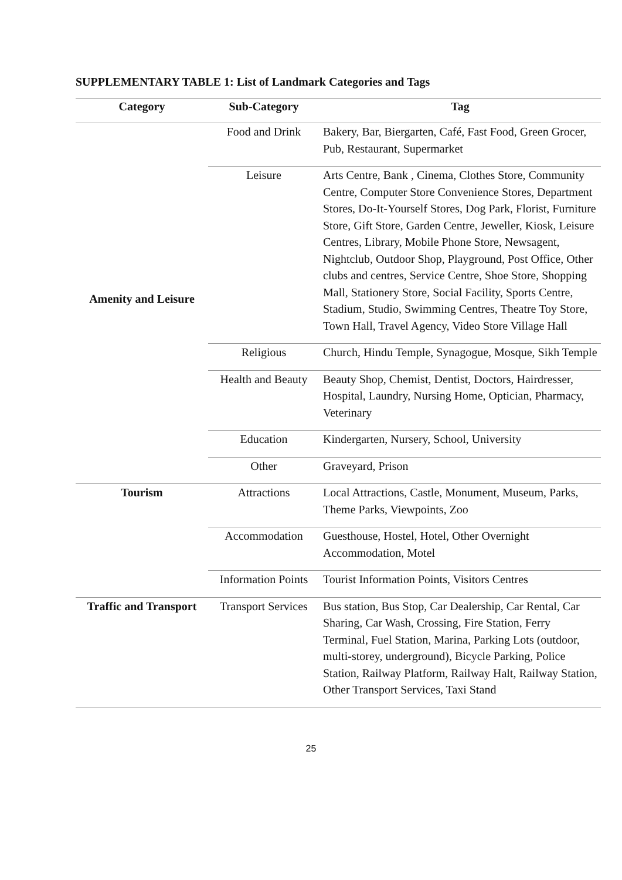SUPPLEMENTARY TABLE 1: List of Landmark Categories and Tags
| Category | Sub-Category | Tag |
| --- | --- | --- |
| Amenity and Leisure | Food and Drink | Bakery, Bar, Biergarten, Café, Fast Food, Green Grocer, Pub, Restaurant, Supermarket |
| | Leisure | Arts Centre, Bank , Cinema, Clothes Store, Community Centre, Computer Store Convenience Stores, Department Stores, Do-It-Yourself Stores, Dog Park, Florist, Furniture Store, Gift Store, Garden Centre, Jeweller, Kiosk, Leisure Centres, Library, Mobile Phone Store, Newsagent, Nightclub, Outdoor Shop, Playground, Post Office, Other clubs and centres, Service Centre, Shoe Store, Shopping Mall, Stationery Store, Social Facility, Sports Centre, Stadium, Studio, Swimming Centres, Theatre Toy Store, Town Hall, Travel Agency, Video Store Village Hall |
| | Religious | Church, Hindu Temple, Synagogue, Mosque, Sikh Temple |
| | Health and Beauty | Beauty Shop, Chemist, Dentist, Doctors, Hairdresser, Hospital, Laundry, Nursing Home, Optician, Pharmacy, Veterinary |
| | Education | Kindergarten, Nursery, School, University |
| | Other | Graveyard, Prison |
| Tourism | Attractions | Local Attractions, Castle, Monument, Museum, Parks, Theme Parks, Viewpoints, Zoo |
| | Accommodation | Guesthouse, Hostel, Hotel, Other Overnight Accommodation, Motel |
| | Information Points | Tourist Information Points, Visitors Centres |
| Traffic and Transport | Transport Services | Bus station, Bus Stop, Car Dealership, Car Rental, Car Sharing, Car Wash, Crossing, Fire Station, Ferry Terminal, Fuel Station, Marina, Parking Lots (outdoor, multi-storey, underground), Bicycle Parking, Police Station, Railway Platform, Railway Halt, Railway Station, Other Transport Services, Taxi Stand |
25